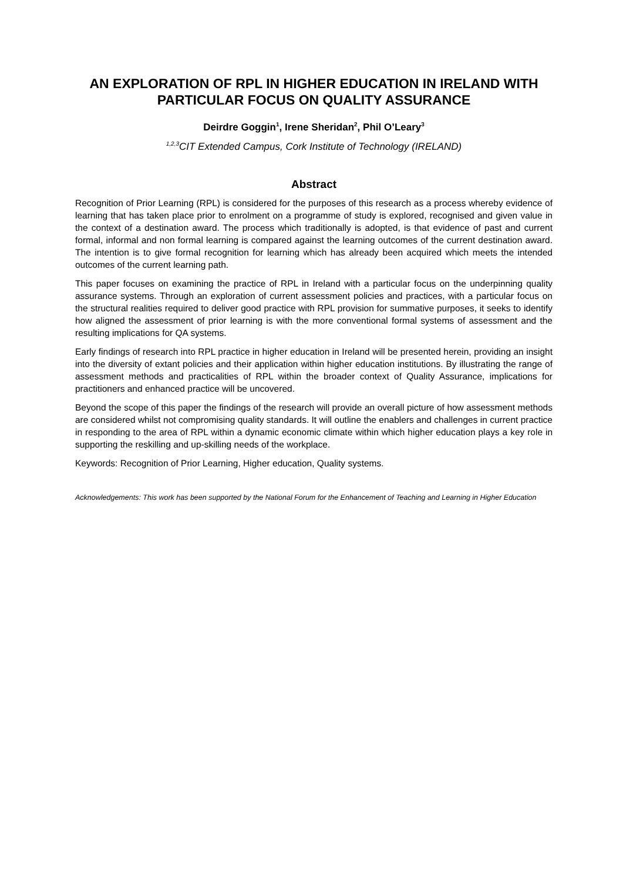AN EXPLORATION OF RPL IN HIGHER EDUCATION IN IRELAND WITH PARTICULAR FOCUS ON QUALITY ASSURANCE
Deirdre Goggin<sup>1</sup>, Irene Sheridan<sup>2</sup>, Phil O’Leary<sup>3</sup>
<sup>1,2,3</sup>CIT Extended Campus, Cork Institute of Technology (IRELAND)
Abstract
Recognition of Prior Learning (RPL) is considered for the purposes of this research as a process whereby evidence of learning that has taken place prior to enrolment on a programme of study is explored, recognised and given value in the context of a destination award. The process which traditionally is adopted, is that evidence of past and current formal, informal and non formal learning is compared against the learning outcomes of the current destination award. The intention is to give formal recognition for learning which has already been acquired which meets the intended outcomes of the current learning path.
This paper focuses on examining the practice of RPL in Ireland with a particular focus on the underpinning quality assurance systems. Through an exploration of current assessment policies and practices, with a particular focus on the structural realities required to deliver good practice with RPL provision for summative purposes, it seeks to identify how aligned the assessment of prior learning is with the more conventional formal systems of assessment and the resulting implications for QA systems.
Early findings of research into RPL practice in higher education in Ireland will be presented herein, providing an insight into the diversity of extant policies and their application within higher education institutions. By illustrating the range of assessment methods and practicalities of RPL within the broader context of Quality Assurance, implications for practitioners and enhanced practice will be uncovered.
Beyond the scope of this paper the findings of the research will provide an overall picture of how assessment methods are considered whilst not compromising quality standards. It will outline the enablers and challenges in current practice in responding to the area of RPL within a dynamic economic climate within which higher education plays a key role in supporting the reskilling and up-skilling needs of the workplace.
Keywords: Recognition of Prior Learning, Higher education, Quality systems.
Acknowledgements: This work has been supported by the National Forum for the Enhancement of Teaching and Learning in Higher Education